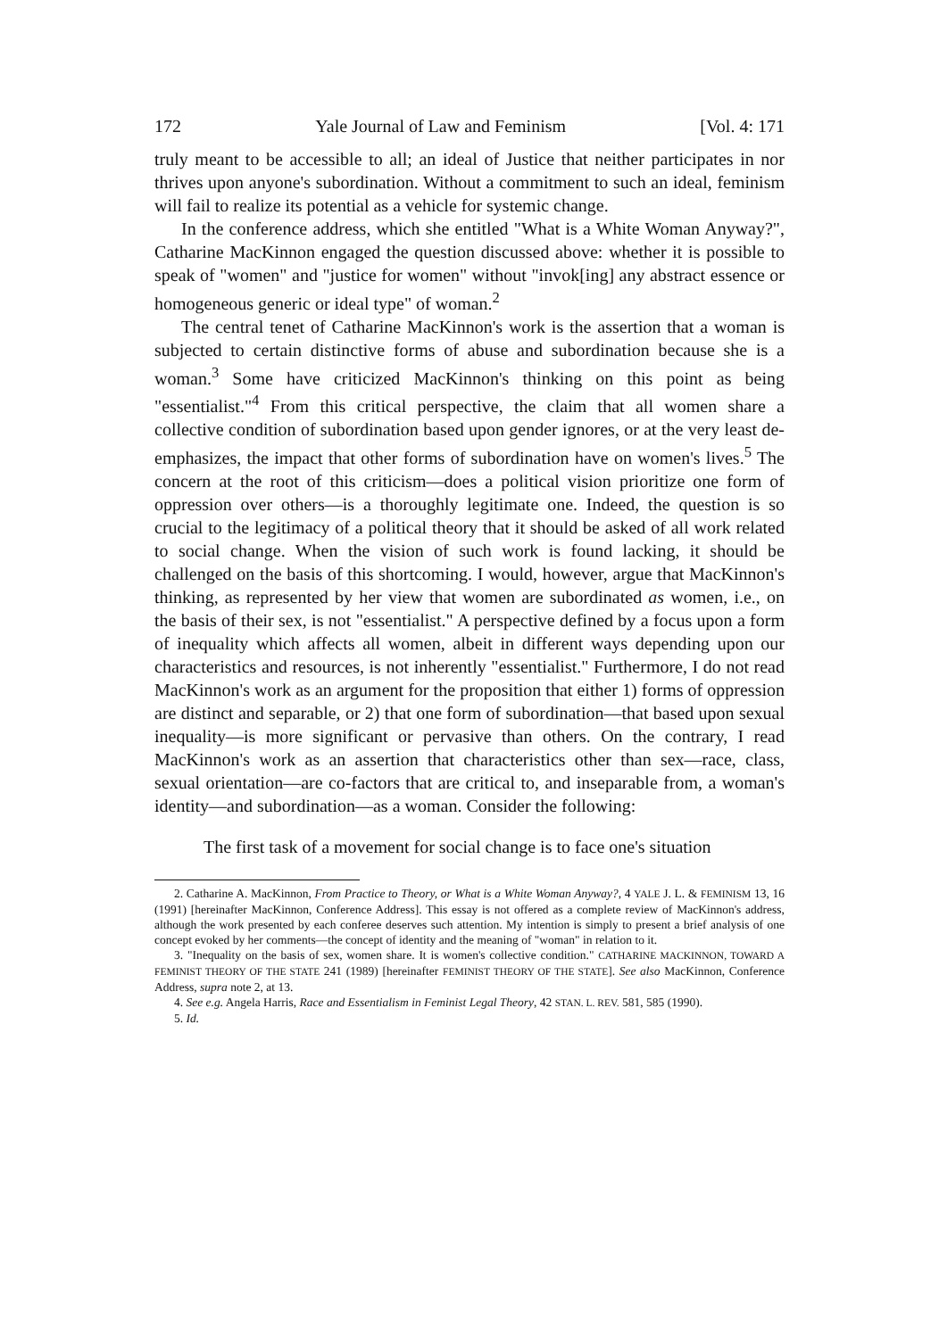172 Yale Journal of Law and Feminism [Vol. 4: 171
truly meant to be accessible to all; an ideal of Justice that neither participates in nor thrives upon anyone's subordination. Without a commitment to such an ideal, feminism will fail to realize its potential as a vehicle for systemic change.
In the conference address, which she entitled "What is a White Woman Anyway?", Catharine MacKinnon engaged the question discussed above: whether it is possible to speak of "women" and "justice for women" without "invok[ing] any abstract essence or homogeneous generic or ideal type" of woman.<sup>2</sup>
The central tenet of Catharine MacKinnon's work is the assertion that a woman is subjected to certain distinctive forms of abuse and subordination because she is a woman.<sup>3</sup> Some have criticized MacKinnon's thinking on this point as being "essentialist."<sup>4</sup> From this critical perspective, the claim that all women share a collective condition of subordination based upon gender ignores, or at the very least de-emphasizes, the impact that other forms of subordination have on women's lives.<sup>5</sup> The concern at the root of this criticism—does a political vision prioritize one form of oppression over others—is a thoroughly legitimate one. Indeed, the question is so crucial to the legitimacy of a political theory that it should be asked of all work related to social change. When the vision of such work is found lacking, it should be challenged on the basis of this shortcoming. I would, however, argue that MacKinnon's thinking, as represented by her view that women are subordinated as women, i.e., on the basis of their sex, is not "essentialist." A perspective defined by a focus upon a form of inequality which affects all women, albeit in different ways depending upon our characteristics and resources, is not inherently "essentialist." Furthermore, I do not read MacKinnon's work as an argument for the proposition that either 1) forms of oppression are distinct and separable, or 2) that one form of subordination—that based upon sexual inequality—is more significant or pervasive than others. On the contrary, I read MacKinnon's work as an assertion that characteristics other than sex—race, class, sexual orientation—are co-factors that are critical to, and inseparable from, a woman's identity—and subordination—as a woman. Consider the following:
The first task of a movement for social change is to face one's situation
2. Catharine A. MacKinnon, From Practice to Theory, or What is a White Woman Anyway?, 4 YALE J. L. & FEMINISM 13, 16 (1991) [hereinafter MacKinnon, Conference Address]. This essay is not offered as a complete review of MacKinnon's address, although the work presented by each conferee deserves such attention. My intention is simply to present a brief analysis of one concept evoked by her comments—the concept of identity and the meaning of "woman" in relation to it.
3. "Inequality on the basis of sex, women share. It is women's collective condition." CATHARINE MACKINNON, TOWARD A FEMINIST THEORY OF THE STATE 241 (1989) [hereinafter FEMINIST THEORY OF THE STATE]. See also MacKinnon, Conference Address, supra note 2, at 13.
4. See e.g. Angela Harris, Race and Essentialism in Feminist Legal Theory, 42 STAN. L. REV. 581, 585 (1990).
5. Id.